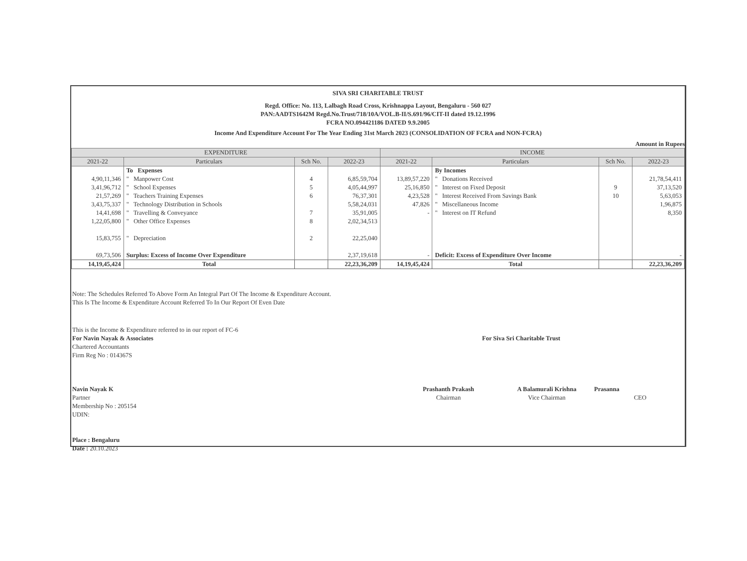SIVA SRI CHARITABLE TRUST
Regd. Office: No. 113, Lalbagh Road Cross, Krishnappa Layout, Bengaluru - 560 027
PAN:AADTS1642M Regd.No.Trust/718/10A/VOL.B-II/S.691/96/CIT-II dated 19.12.1996
FCRA NO.094421186 DATED 9.9.2005
Income And Expenditure Account For The Year Ending 31st March 2023 (CONSOLIDATION OF FCRA and NON-FCRA)
Amount in Rupees
| EXPENDITURE | | | | INCOME | | | |
| --- | --- | --- | --- | --- | --- | --- | --- |
| 2021-22 | Particulars | Sch No. | 2022-23 | 2021-22 | Particulars | Sch No. | 2022-23 |
| | To Expenses | | | | By Incomes | | |
| 4,90,11,346 | " Manpower Cost | 4 | 6,85,59,704 | 13,89,57,220 | " Donations Received | | 21,78,54,411 |
| 3,41,96,712 | " School Expenses | 5 | 4,05,44,997 | 25,16,850 | " Interest on Fixed Deposit | 9 | 37,13,520 |
| 21,57,269 | " Teachers Training Expenses | 6 | 76,37,301 | 4,23,528 | " Interest Received From Savings Bank | 10 | 5,63,053 |
| 3,43,75,337 | " Technology Distribution in Schools | | 5,58,24,031 | 47,826 | " Miscellaneous Income | | 1,96,875 |
| 14,41,698 | " Travelling & Conveyance | 7 | 35,91,005 | - | " Interest on IT Refund | | 8,350 |
| 1,22,05,800 | " Other Office Expenses | 8 | 2,02,34,513 | | | | |
| 15,83,755 | " Depreciation | 2 | 22,25,040 | | | | |
| 69,73,506 | Surplus: Excess of Income Over Expenditure | | 2,37,19,618 | - | Deficit: Excess of Expenditure Over Income | | - |
| 14,19,45,424 | Total | | 22,23,36,209 | 14,19,45,424 | Total | | 22,23,36,209 |
Note: The Schedules Referred To Above Form An Integral Part Of The Income & Expenditure Account.
This Is The Income & Expenditure Account Referred To In Our Report Of Even Date
This is the Income & Expenditure referred to in our report of FC-6
For Navin Nayak & Associates
Chartered Accountants
Firm Reg No : 014367S
Navin Nayak K
Partner
Membership No : 205154
UDIN:
Place : Bengaluru
Date : 20.10.2023
For Siva Sri Charitable Trust
Prashanth Prakash
Chairman
A Balamurali Krishna
Vice Chairman
Prasanna
CEO